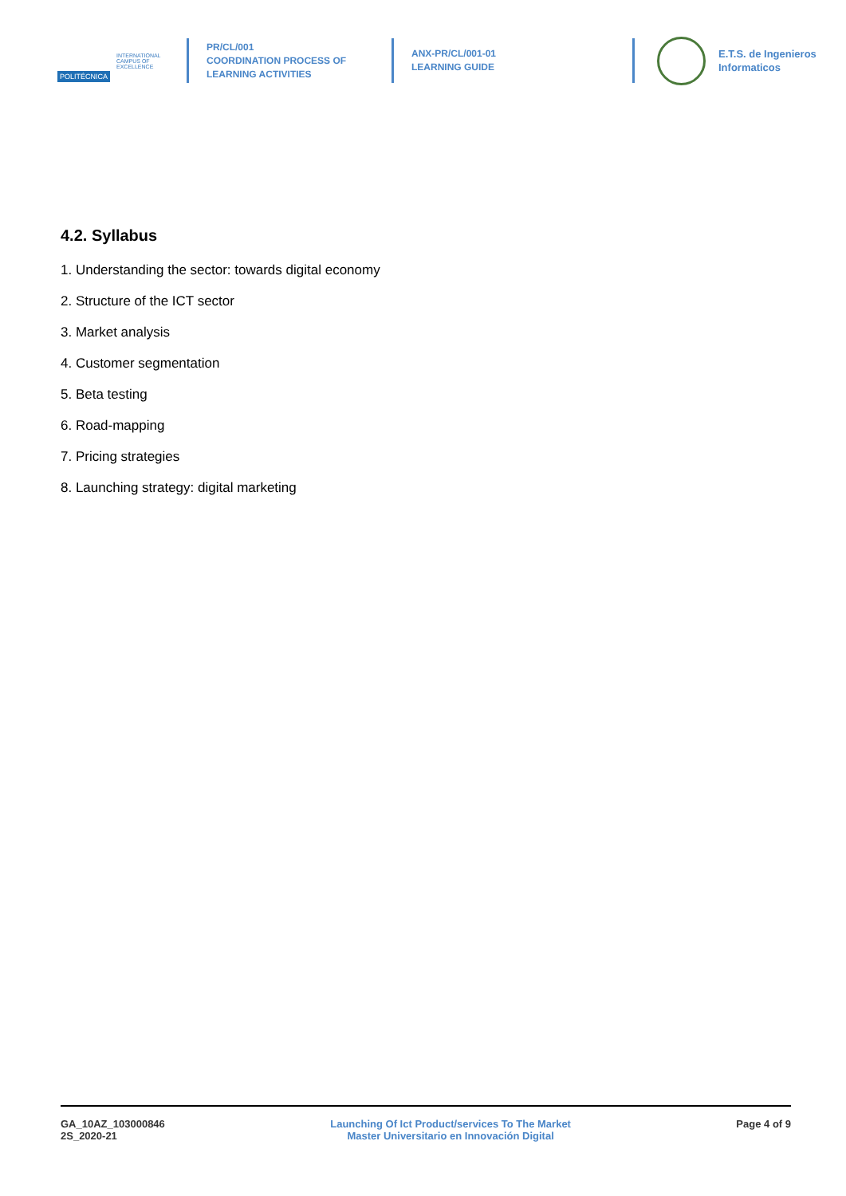POLITÉCNICA INTERNATIONAL
CAMPUS OF
EXCELLENCE
PR/CL/001
COORDINATION PROCESS OF
LEARNING ACTIVITIES
ANX-PR/CL/001-01
LEARNING GUIDE
E.T.S. de Ingenieros
Informaticos
4.2. Syllabus
1. Understanding the sector: towards digital economy
2. Structure of the ICT sector
3. Market analysis
4. Customer segmentation
5. Beta testing
6. Road-mapping
7. Pricing strategies
8. Launching strategy: digital marketing
GA_10AZ_103000846
2S_2020-21
Launching Of Ict Product/services To The Market
Master Universitario en Innovación Digital
Page 4 of 9